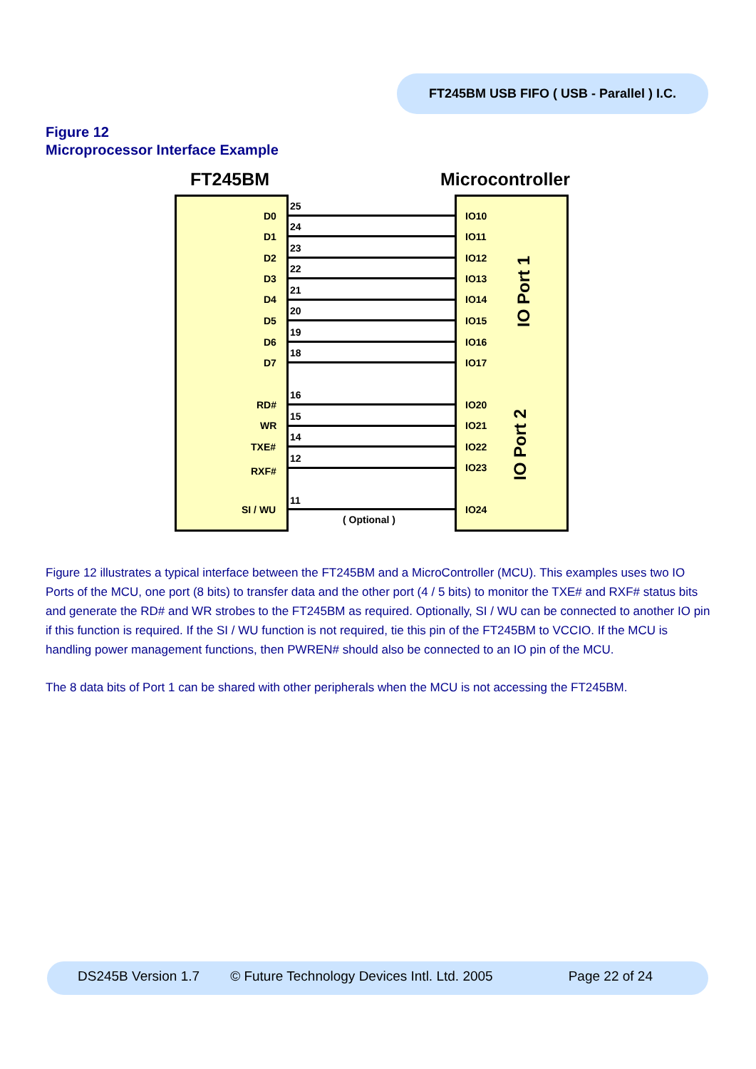FT245BM USB FIFO ( USB - Parallel ) I.C.
Figure 12
Microprocessor Interface Example
FT245BM Microcontroller
D0
25
IO10
D1
24
IO11
D2
23
IO12
D3
22
IO13
D4
21
IO14
D5
20
IO15
D6
19
IO16
D7
18
IO17
RD#
16
IO20
WR
15
IO21
TXE#
14
IO22
RXF#
12
IO23
SI / WU
11
IO24
( Optional )
IO Port 1
IO Port 2
Figure 12 illustrates a typical interface between the FT245BM and a MicroController (MCU). This examples uses two IO Ports of the MCU, one port (8 bits) to transfer data and the other port (4 / 5 bits) to monitor the TXE# and RXF# status bits and generate the RD# and WR strobes to the FT245BM as required. Optionally, SI / WU can be connected to another IO pin if this function is required. If the SI / WU function is not required, tie this pin of the FT245BM to VCCIO. If the MCU is handling power management functions, then PWREN# should also be connected to an IO pin of the MCU.
The 8 data bits of Port 1 can be shared with other peripherals when the MCU is not accessing the FT245BM.
DS245B Version 1.7 © Future Technology Devices Intl. Ltd. 2005 Page 22 of 24